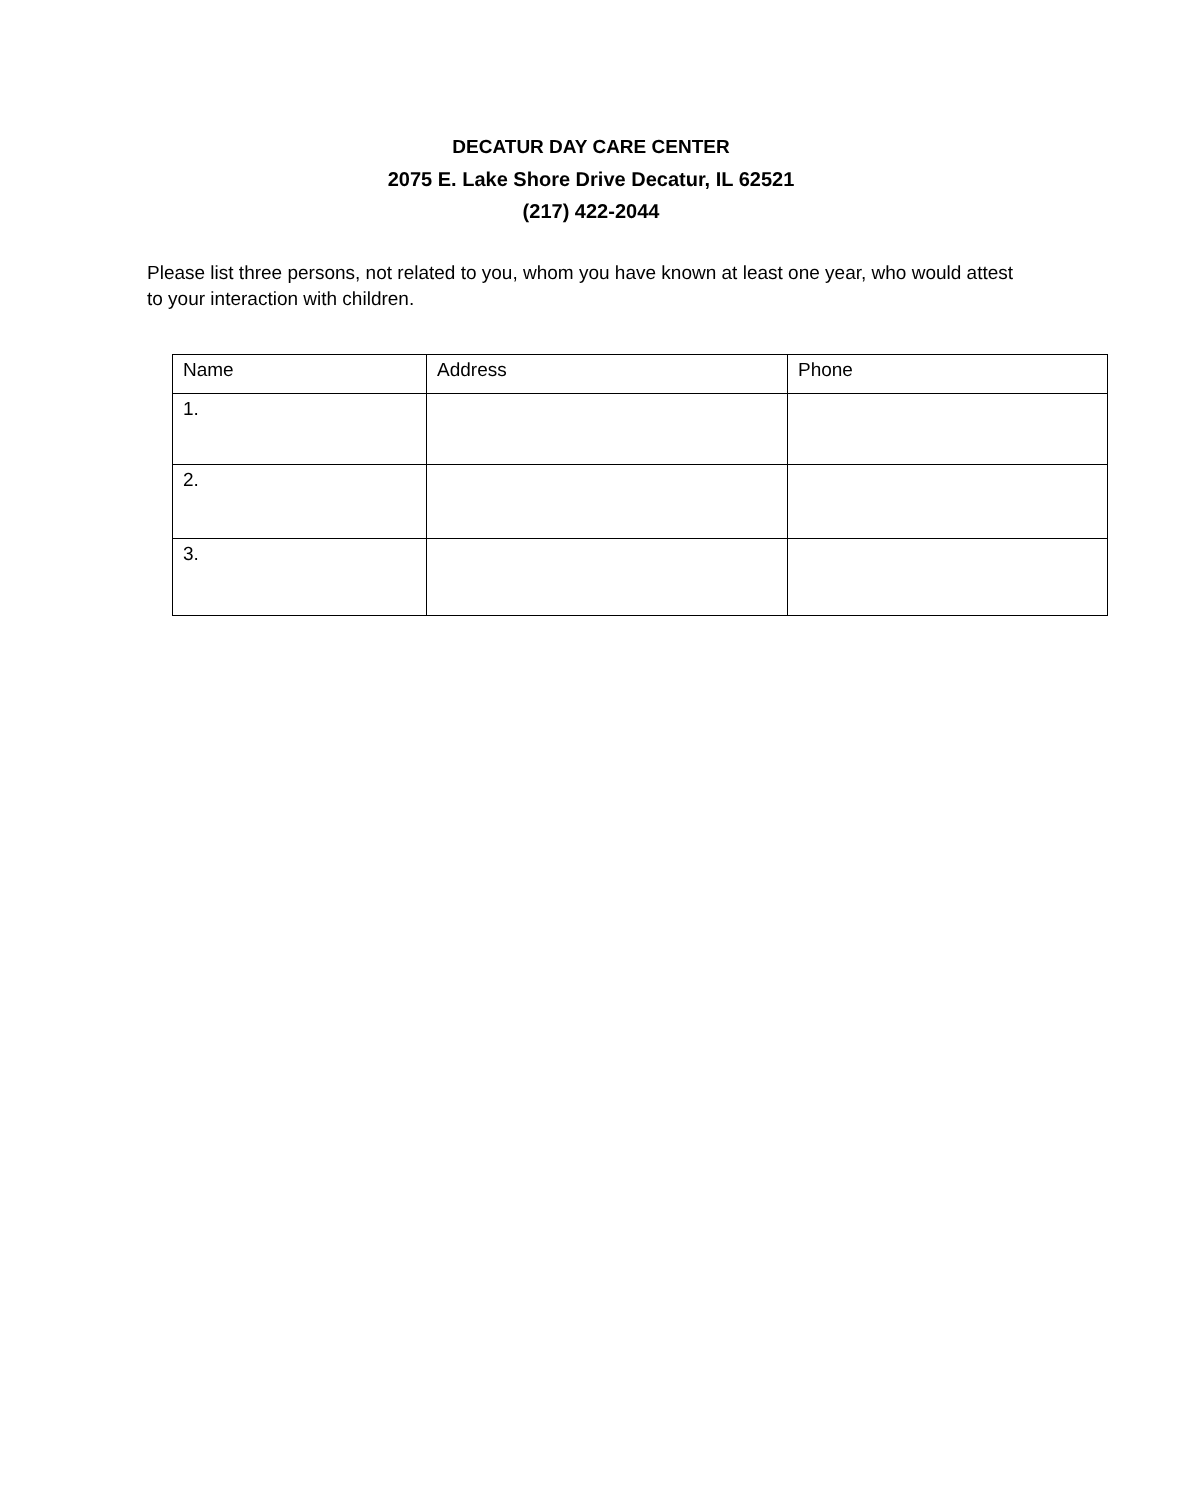DECATUR DAY CARE CENTER
2075 E. Lake Shore Drive Decatur, IL 62521
(217) 422-2044
Please list three persons, not related to you, whom you have known at least one year, who would attest to your interaction with children.
| Name | Address | Phone |
| --- | --- | --- |
| 1. | | |
| 2. | | |
| 3. | | |